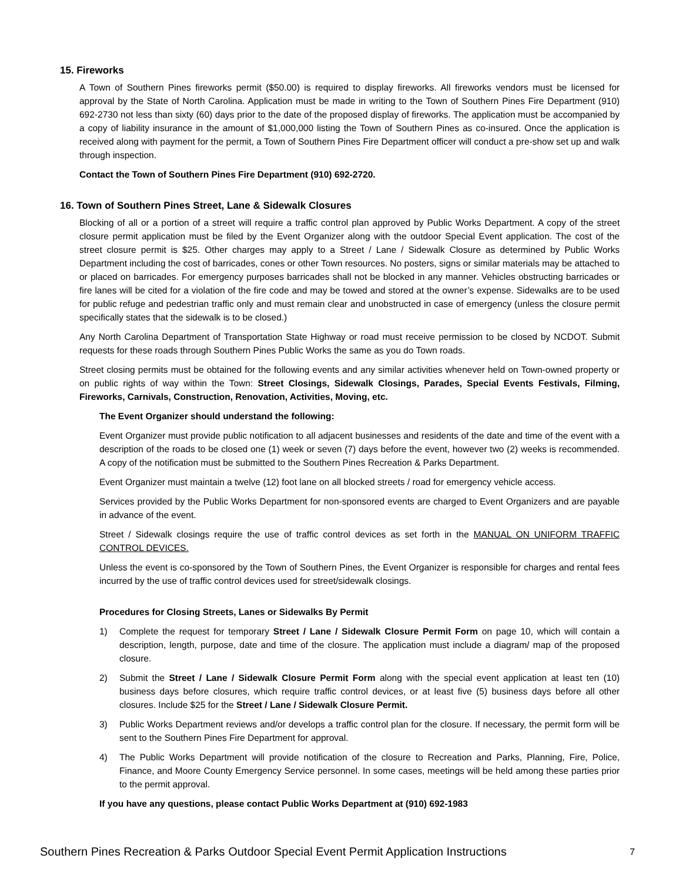15. Fireworks
A Town of Southern Pines fireworks permit ($50.00) is required to display fireworks. All fireworks vendors must be licensed for approval by the State of North Carolina. Application must be made in writing to the Town of Southern Pines Fire Department (910) 692-2730 not less than sixty (60) days prior to the date of the proposed display of fireworks. The application must be accompanied by a copy of liability insurance in the amount of $1,000,000 listing the Town of Southern Pines as co-insured. Once the application is received along with payment for the permit, a Town of Southern Pines Fire Department officer will conduct a pre-show set up and walk through inspection.
Contact the Town of Southern Pines Fire Department (910) 692-2720.
16. Town of Southern Pines Street, Lane & Sidewalk Closures
Blocking of all or a portion of a street will require a traffic control plan approved by Public Works Department. A copy of the street closure permit application must be filed by the Event Organizer along with the outdoor Special Event application. The cost of the street closure permit is $25. Other charges may apply to a Street / Lane / Sidewalk Closure as determined by Public Works Department including the cost of barricades, cones or other Town resources. No posters, signs or similar materials may be attached to or placed on barricades. For emergency purposes barricades shall not be blocked in any manner. Vehicles obstructing barricades or fire lanes will be cited for a violation of the fire code and may be towed and stored at the owner’s expense. Sidewalks are to be used for public refuge and pedestrian traffic only and must remain clear and unobstructed in case of emergency (unless the closure permit specifically states that the sidewalk is to be closed.)
Any North Carolina Department of Transportation State Highway or road must receive permission to be closed by NCDOT. Submit requests for these roads through Southern Pines Public Works the same as you do Town roads.
Street closing permits must be obtained for the following events and any similar activities whenever held on Town-owned property or on public rights of way within the Town: Street Closings, Sidewalk Closings, Parades, Special Events Festivals, Filming, Fireworks, Carnivals, Construction, Renovation, Activities, Moving, etc.
The Event Organizer should understand the following:
Event Organizer must provide public notification to all adjacent businesses and residents of the date and time of the event with a description of the roads to be closed one (1) week or seven (7) days before the event, however two (2) weeks is recommended. A copy of the notification must be submitted to the Southern Pines Recreation & Parks Department.
Event Organizer must maintain a twelve (12) foot lane on all blocked streets / road for emergency vehicle access.
Services provided by the Public Works Department for non-sponsored events are charged to Event Organizers and are payable in advance of the event.
Street / Sidewalk closings require the use of traffic control devices as set forth in the MANUAL ON UNIFORM TRAFFIC CONTROL DEVICES.
Unless the event is co-sponsored by the Town of Southern Pines, the Event Organizer is responsible for charges and rental fees incurred by the use of traffic control devices used for street/sidewalk closings.
Procedures for Closing Streets, Lanes or Sidewalks By Permit
1) Complete the request for temporary Street / Lane / Sidewalk Closure Permit Form on page 10, which will contain a description, length, purpose, date and time of the closure. The application must include a diagram/ map of the proposed closure.
2) Submit the Street / Lane / Sidewalk Closure Permit Form along with the special event application at least ten (10) business days before closures, which require traffic control devices, or at least five (5) business days before all other closures. Include $25 for the Street / Lane / Sidewalk Closure Permit.
3) Public Works Department reviews and/or develops a traffic control plan for the closure. If necessary, the permit form will be sent to the Southern Pines Fire Department for approval.
4) The Public Works Department will provide notification of the closure to Recreation and Parks, Planning, Fire, Police, Finance, and Moore County Emergency Service personnel. In some cases, meetings will be held among these parties prior to the permit approval.
If you have any questions, please contact Public Works Department at (910) 692-1983
Southern Pines Recreation & Parks Outdoor Special Event Permit Application Instructions 7